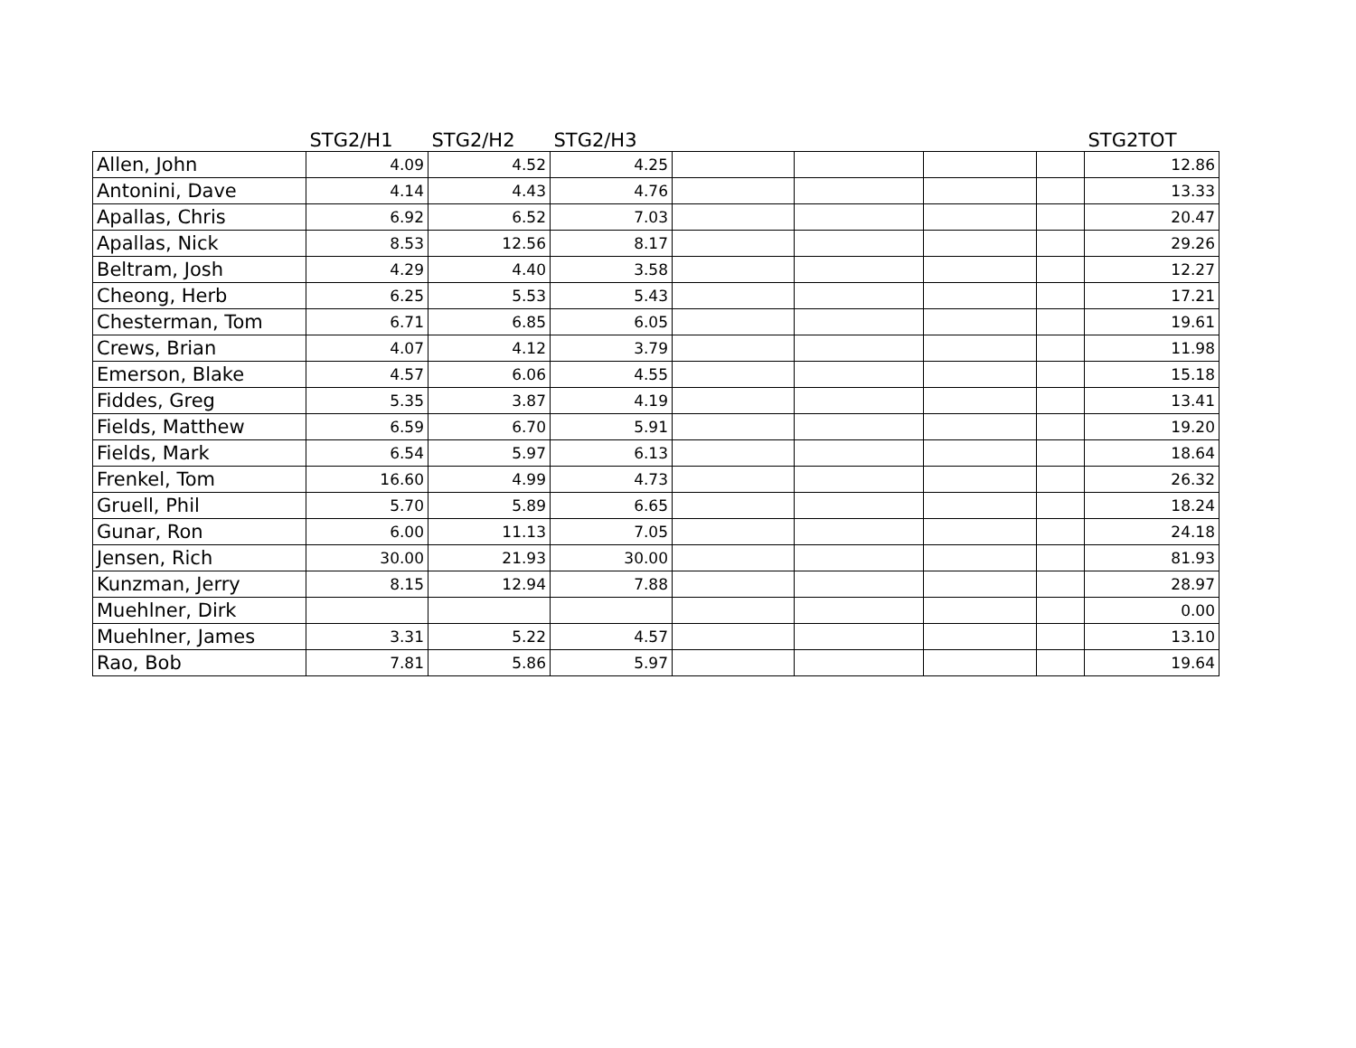| | STG2/H1 | STG2/H2 | STG2/H3 | | | | | STG2TOT |
| --- | --- | --- | --- | --- | --- | --- | --- | --- |
| Allen, John | 4.09 | 4.52 | 4.25 | | | | | 12.86 |
| Antonini, Dave | 4.14 | 4.43 | 4.76 | | | | | 13.33 |
| Apallas, Chris | 6.92 | 6.52 | 7.03 | | | | | 20.47 |
| Apallas, Nick | 8.53 | 12.56 | 8.17 | | | | | 29.26 |
| Beltram, Josh | 4.29 | 4.40 | 3.58 | | | | | 12.27 |
| Cheong, Herb | 6.25 | 5.53 | 5.43 | | | | | 17.21 |
| Chesterman, Tom | 6.71 | 6.85 | 6.05 | | | | | 19.61 |
| Crews, Brian | 4.07 | 4.12 | 3.79 | | | | | 11.98 |
| Emerson, Blake | 4.57 | 6.06 | 4.55 | | | | | 15.18 |
| Fiddes, Greg | 5.35 | 3.87 | 4.19 | | | | | 13.41 |
| Fields, Matthew | 6.59 | 6.70 | 5.91 | | | | | 19.20 |
| Fields, Mark | 6.54 | 5.97 | 6.13 | | | | | 18.64 |
| Frenkel, Tom | 16.60 | 4.99 | 4.73 | | | | | 26.32 |
| Gruell, Phil | 5.70 | 5.89 | 6.65 | | | | | 18.24 |
| Gunar, Ron | 6.00 | 11.13 | 7.05 | | | | | 24.18 |
| Jensen, Rich | 30.00 | 21.93 | 30.00 | | | | | 81.93 |
| Kunzman, Jerry | 8.15 | 12.94 | 7.88 | | | | | 28.97 |
| Muehlner, Dirk | | | | | | | | 0.00 |
| Muehlner, James | 3.31 | 5.22 | 4.57 | | | | | 13.10 |
| Rao, Bob | 7.81 | 5.86 | 5.97 | | | | | 19.64 |